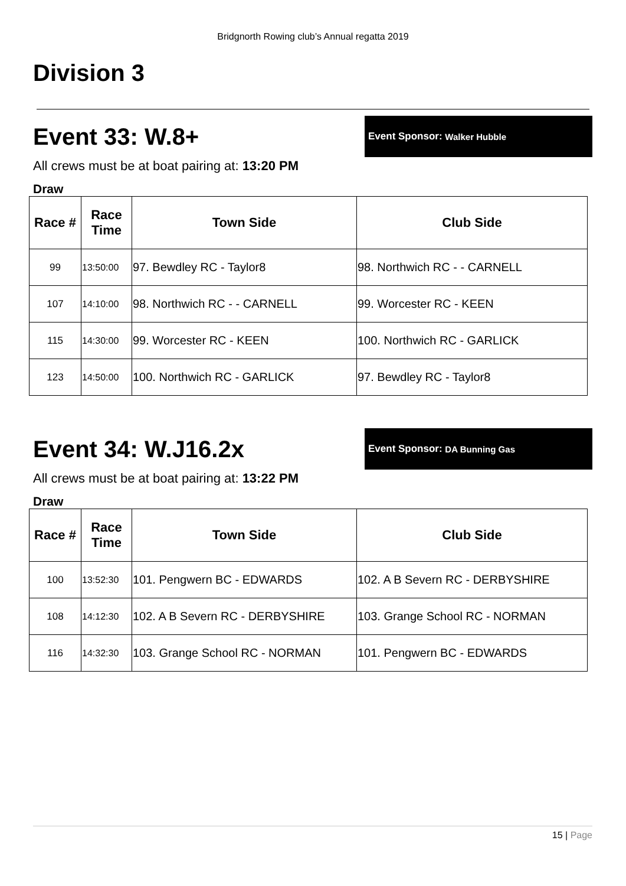Bridgnorth Rowing club’s Annual regatta 2019
Division 3
Event 33: W.8+
Event Sponsor: Walker Hubble
All crews must be at boat pairing at: 13:20 PM
Draw
| Race # | Race Time | Town Side | Club Side |
| --- | --- | --- | --- |
| 99 | 13:50:00 | 97. Bewdley RC - Taylor8 | 98. Northwich RC - - CARNELL |
| 107 | 14:10:00 | 98. Northwich RC - - CARNELL | 99. Worcester RC - KEEN |
| 115 | 14:30:00 | 99. Worcester RC - KEEN | 100. Northwich RC - GARLICK |
| 123 | 14:50:00 | 100. Northwich RC - GARLICK | 97. Bewdley RC - Taylor8 |
Event 34: W.J16.2x
Event Sponsor: DA Bunning Gas
All crews must be at boat pairing at: 13:22 PM
Draw
| Race # | Race Time | Town Side | Club Side |
| --- | --- | --- | --- |
| 100 | 13:52:30 | 101. Pengwern BC - EDWARDS | 102. A B Severn RC - DERBYSHIRE |
| 108 | 14:12:30 | 102. A B Severn RC - DERBYSHIRE | 103. Grange School RC - NORMAN |
| 116 | 14:32:30 | 103. Grange School RC - NORMAN | 101. Pengwern BC - EDWARDS |
15 | Page